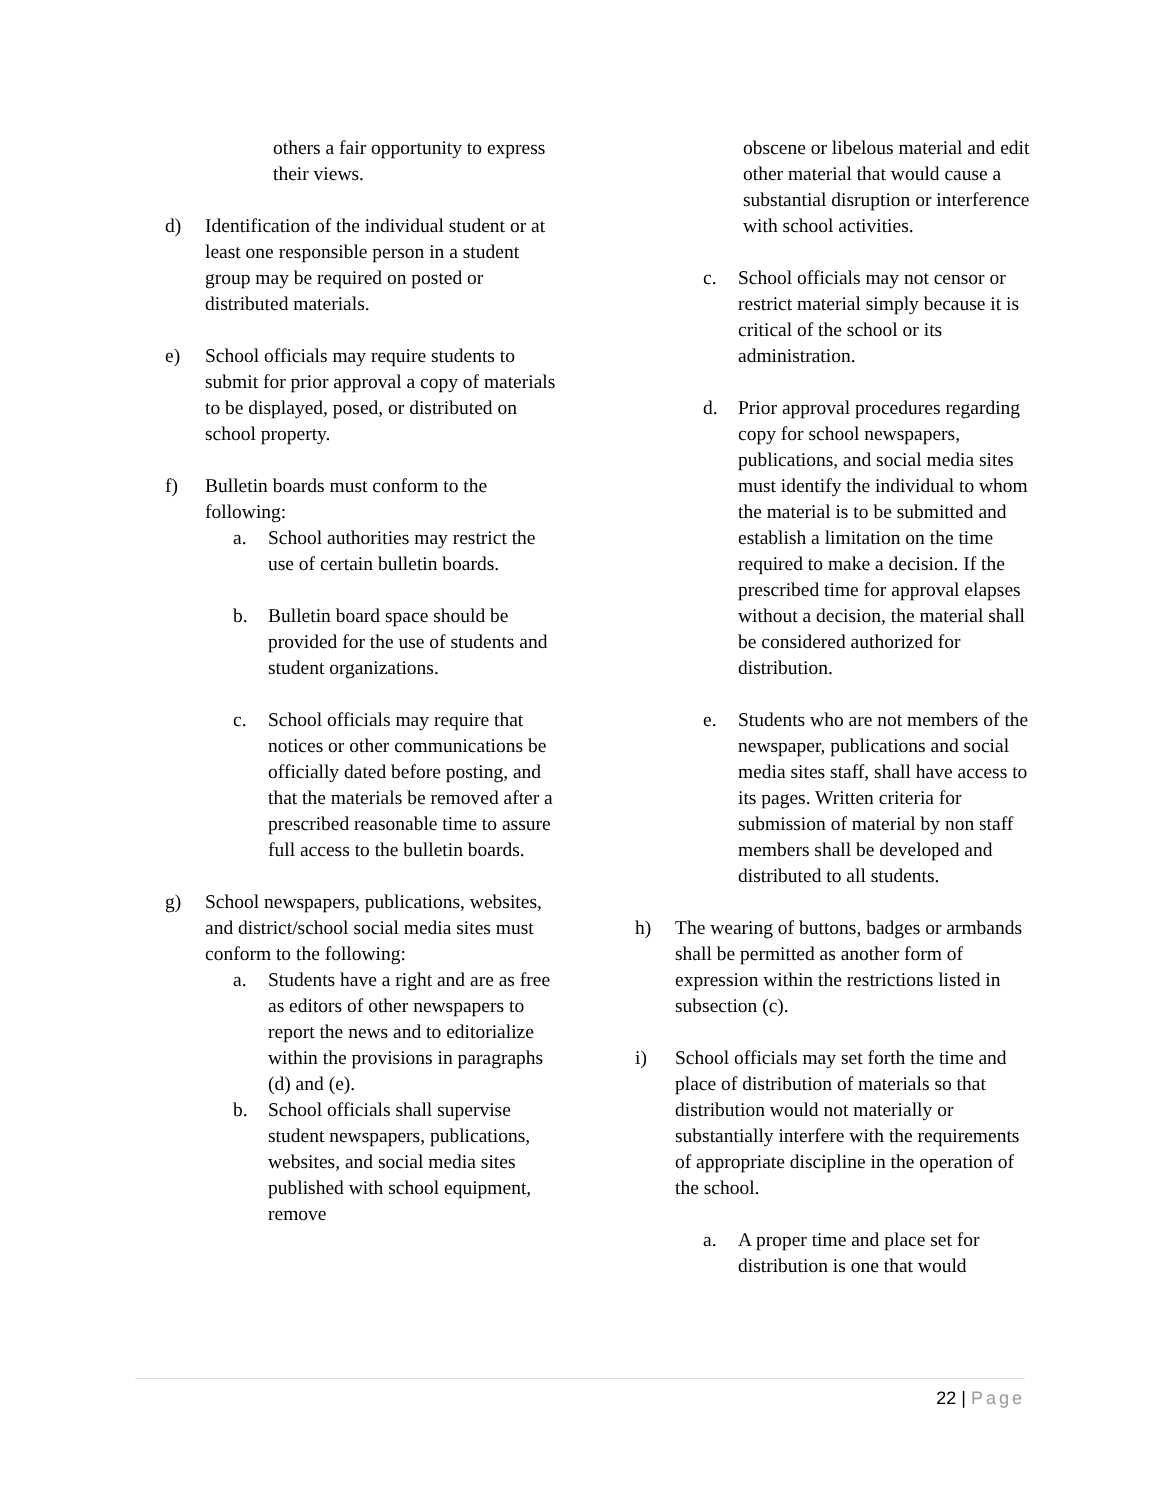others a fair opportunity to express their views.
d) Identification of the individual student or at least one responsible person in a student group may be required on posted or distributed materials.
e) School officials may require students to submit for prior approval a copy of materials to be displayed, posed, or distributed on school property.
f) Bulletin boards must conform to the following:
a. School authorities may restrict the use of certain bulletin boards.
b. Bulletin board space should be provided for the use of students and student organizations.
c. School officials may require that notices or other communications be officially dated before posting, and that the materials be removed after a prescribed reasonable time to assure full access to the bulletin boards.
g) School newspapers, publications, websites, and district/school social media sites must conform to the following:
a. Students have a right and are as free as editors of other newspapers to report the news and to editorialize within the provisions in paragraphs (d) and (e).
b. School officials shall supervise student newspapers, publications, websites, and social media sites published with school equipment, remove
obscene or libelous material and edit other material that would cause a substantial disruption or interference with school activities.
c. School officials may not censor or restrict material simply because it is critical of the school or its administration.
d. Prior approval procedures regarding copy for school newspapers, publications, and social media sites must identify the individual to whom the material is to be submitted and establish a limitation on the time required to make a decision. If the prescribed time for approval elapses without a decision, the material shall be considered authorized for distribution.
e. Students who are not members of the newspaper, publications and social media sites staff, shall have access to its pages. Written criteria for submission of material by non staff members shall be developed and distributed to all students.
h) The wearing of buttons, badges or armbands shall be permitted as another form of expression within the restrictions listed in subsection (c).
i) School officials may set forth the time and place of distribution of materials so that distribution would not materially or substantially interfere with the requirements of appropriate discipline in the operation of the school.
a. A proper time and place set for distribution is one that would
22 | Page